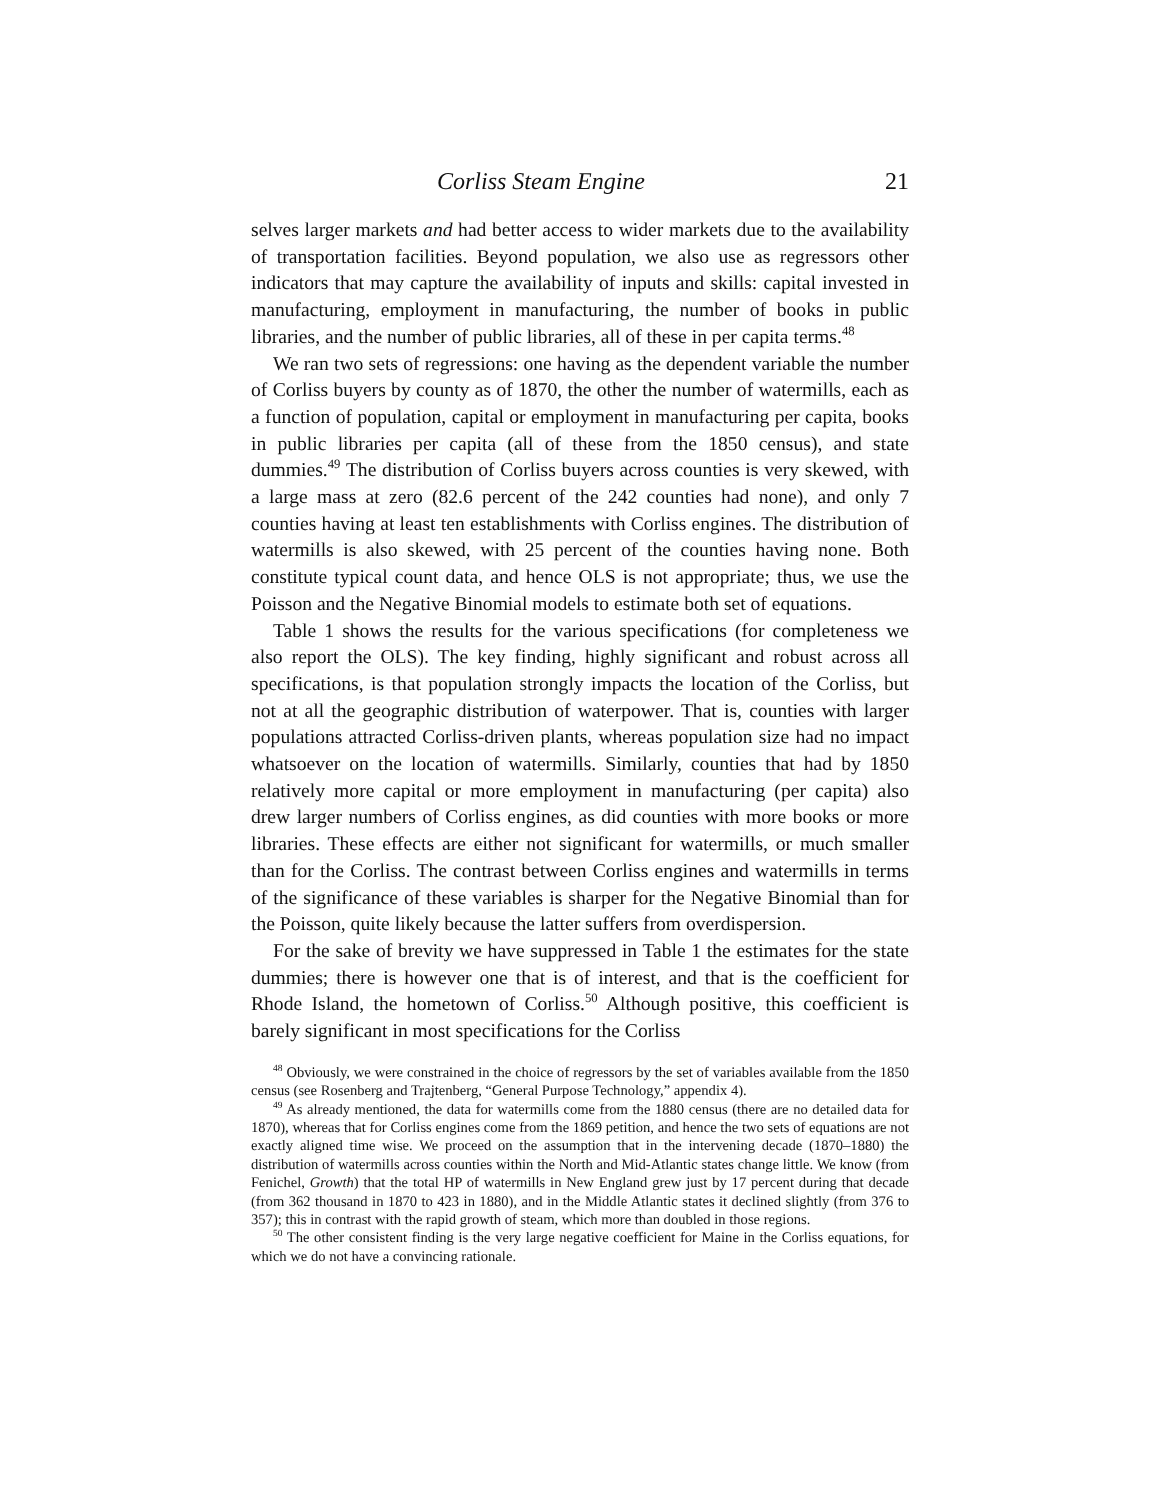Corliss Steam Engine 21
selves larger markets and had better access to wider markets due to the availability of transportation facilities. Beyond population, we also use as regressors other indicators that may capture the availability of inputs and skills: capital invested in manufacturing, employment in manufacturing, the number of books in public libraries, and the number of public libraries, all of these in per capita terms.<sup>48</sup>
We ran two sets of regressions: one having as the dependent variable the number of Corliss buyers by county as of 1870, the other the number of watermills, each as a function of population, capital or employment in manufacturing per capita, books in public libraries per capita (all of these from the 1850 census), and state dummies.<sup>49</sup> The distribution of Corliss buyers across counties is very skewed, with a large mass at zero (82.6 percent of the 242 counties had none), and only 7 counties having at least ten establishments with Corliss engines. The distribution of watermills is also skewed, with 25 percent of the counties having none. Both constitute typical count data, and hence OLS is not appropriate; thus, we use the Poisson and the Negative Binomial models to estimate both set of equations.
Table 1 shows the results for the various specifications (for completeness we also report the OLS). The key finding, highly significant and robust across all specifications, is that population strongly impacts the location of the Corliss, but not at all the geographic distribution of waterpower. That is, counties with larger populations attracted Corliss-driven plants, whereas population size had no impact whatsoever on the location of watermills. Similarly, counties that had by 1850 relatively more capital or more employment in manufacturing (per capita) also drew larger numbers of Corliss engines, as did counties with more books or more libraries. These effects are either not significant for watermills, or much smaller than for the Corliss. The contrast between Corliss engines and watermills in terms of the significance of these variables is sharper for the Negative Binomial than for the Poisson, quite likely because the latter suffers from overdispersion.
For the sake of brevity we have suppressed in Table 1 the estimates for the state dummies; there is however one that is of interest, and that is the coefficient for Rhode Island, the hometown of Corliss.<sup>50</sup> Although positive, this coefficient is barely significant in most specifications for the Corliss
<sup>48</sup> Obviously, we were constrained in the choice of regressors by the set of variables available from the 1850 census (see Rosenberg and Trajtenberg, “General Purpose Technology,” appendix 4).
<sup>49</sup> As already mentioned, the data for watermills come from the 1880 census (there are no detailed data for 1870), whereas that for Corliss engines come from the 1869 petition, and hence the two sets of equations are not exactly aligned time wise. We proceed on the assumption that in the intervening decade (1870–1880) the distribution of watermills across counties within the North and Mid-Atlantic states change little. We know (from Fenichel, Growth) that the total HP of watermills in New England grew just by 17 percent during that decade (from 362 thousand in 1870 to 423 in 1880), and in the Middle Atlantic states it declined slightly (from 376 to 357); this in contrast with the rapid growth of steam, which more than doubled in those regions.
<sup>50</sup> The other consistent finding is the very large negative coefficient for Maine in the Corliss equations, for which we do not have a convincing rationale.